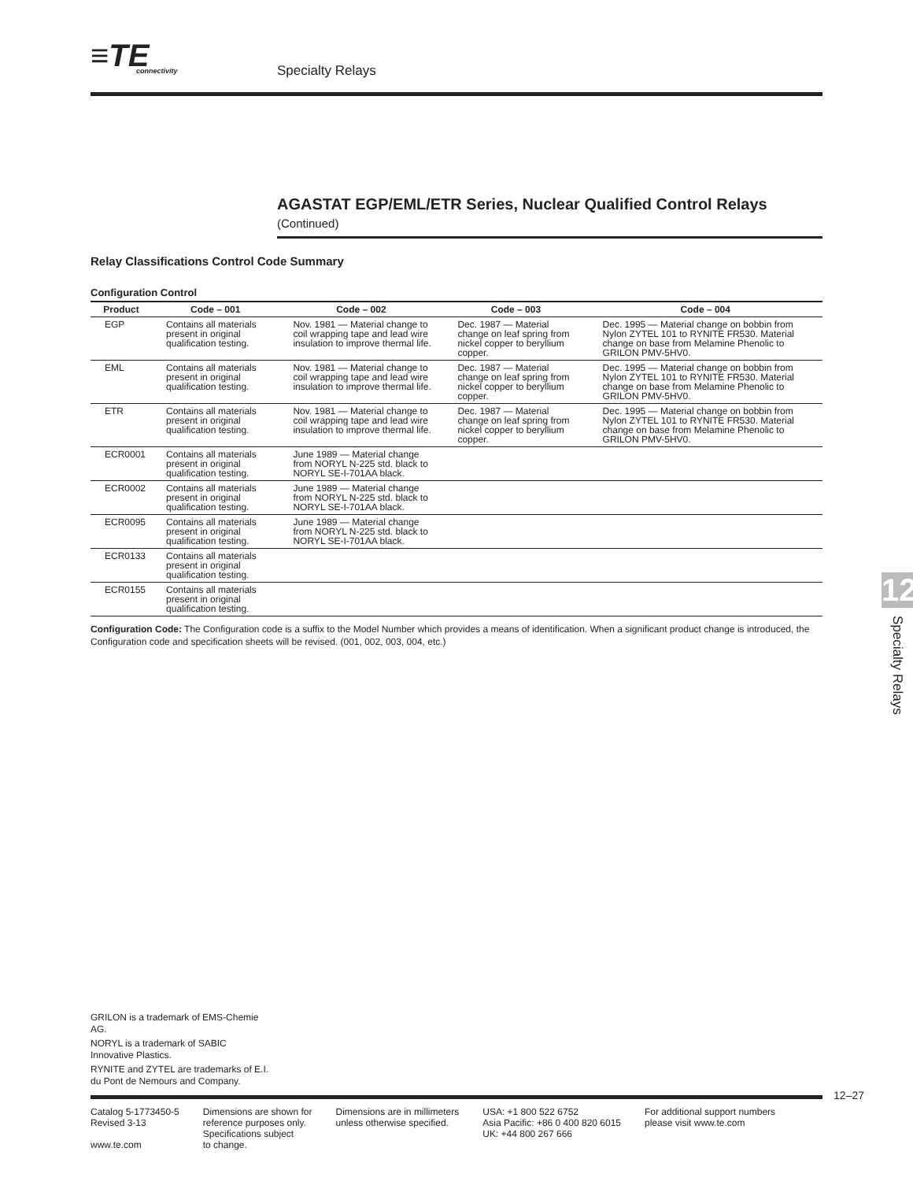≡TE
connectivity
Specialty Relays
AGASTAT EGP/EML/ETR Series, Nuclear Qualified Control Relays (Continued)
Relay Classifications Control Code Summary
Configuration Control
| Product | Code – 001 | Code – 002 | Code – 003 | Code – 004 |
| --- | --- | --- | --- | --- |
| EGP | Contains all materials present in original qualification testing. | Nov. 1981 — Material change to coil wrapping tape and lead wire insulation to improve thermal life. | Dec. 1987 — Material change on leaf spring from nickel copper to beryllium copper. | Dec. 1995 — Material change on bobbin from Nylon ZYTEL 101 to RYNITE FR530. Material change on base from Melamine Phenolic to GRILON PMV-5HV0. |
| EML | Contains all materials present in original qualification testing. | Nov. 1981 — Material change to coil wrapping tape and lead wire insulation to improve thermal life. | Dec. 1987 — Material change on leaf spring from nickel copper to beryllium copper. | Dec. 1995 — Material change on bobbin from Nylon ZYTEL 101 to RYNITE FR530. Material change on base from Melamine Phenolic to GRILON PMV-5HV0. |
| ETR | Contains all materials present in original qualification testing. | Nov. 1981 — Material change to coil wrapping tape and lead wire insulation to improve thermal life. | Dec. 1987 — Material change on leaf spring from nickel copper to beryllium copper. | Dec. 1995 — Material change on bobbin from Nylon ZYTEL 101 to RYNITE FR530. Material change on base from Melamine Phenolic to GRILON PMV-5HV0. |
| ECR0001 | Contains all materials present in original qualification testing. | June 1989 — Material change from NORYL N-225 std. black to NORYL SE-I-701AA black. | | |
| ECR0002 | Contains all materials present in original qualification testing. | June 1989 — Material change from NORYL N-225 std. black to NORYL SE-I-701AA black. | | |
| ECR0095 | Contains all materials present in original qualification testing. | June 1989 — Material change from NORYL N-225 std. black to NORYL SE-I-701AA black. | | |
| ECR0133 | Contains all materials present in original qualification testing. | | | |
| ECR0155 | Contains all materials present in original qualification testing. | | | |
Configuration Code: The Configuration code is a suffix to the Model Number which provides a means of identification. When a significant product change is introduced, the Configuration code and specification sheets will be revised. (001, 002, 003, 004, etc.)
12
Specialty Relays
GRILON is a trademark of EMS-Chemie AG.
NORYL is a trademark of SABIC Innovative Plastics.
RYNITE and ZYTEL are trademarks of E.I. du Pont de Nemours and Company.
12–27
Catalog 5-1773450-5
Revised 3-13
www.te.com
Dimensions are shown for
reference purposes only.
Specifications subject
to change.
Dimensions are in millimeters
unless otherwise specified.
USA: +1 800 522 6752
Asia Pacific: +86 0 400 820 6015
UK: +44 800 267 666
For additional support numbers
please visit www.te.com